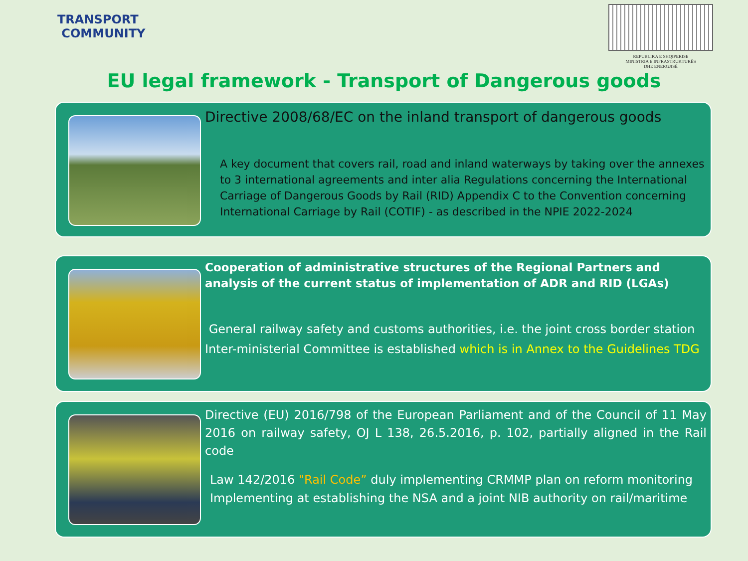TRANSPORT
COMMUNITY
REPUBLIKA E SHQIPERISE
MINISTRIA E INFRASTRUKTURËS
DHE ENERGJISË
EU legal framework - Transport of Dangerous goods
Directive 2008/68/EC on the inland transport of dangerous goods
A key document that covers rail, road and inland waterways by taking over the annexes to 3 international agreements and inter alia Regulations concerning the International Carriage of Dangerous Goods by Rail (RID) Appendix C to the Convention concerning International Carriage by Rail (COTIF) - as described in the NPIE 2022-2024
Cooperation of administrative structures of the Regional Partners and analysis of the current status of implementation of ADR and RID (LGAs)
General railway safety and customs authorities, i.e. the joint cross border station
Inter-ministerial Committee is established which is in Annex to the Guidelines TDG
Directive (EU) 2016/798 of the European Parliament and of the Council of 11 May 2016 on railway safety, OJ L 138, 26.5.2016, p. 102, partially aligned in the Rail code
Law 142/2016 "Rail Code” duly implementing CRMMP plan on reform monitoring
Implementing at establishing the NSA and a joint NIB authority on rail/maritime